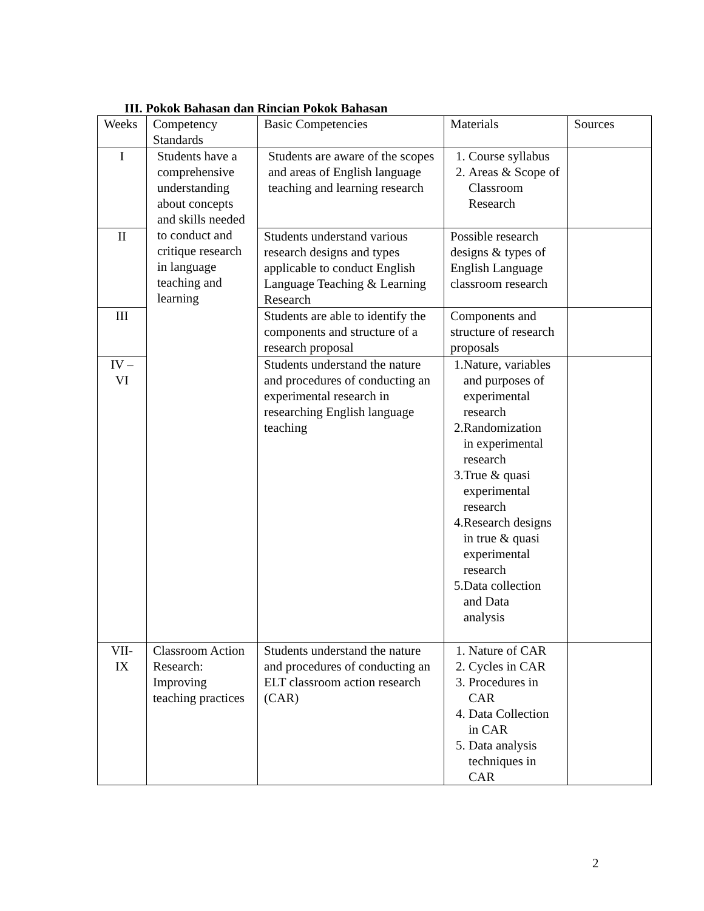III. Pokok Bahasan dan Rincian Pokok Bahasan
| Weeks | Competency Standards | Basic Competencies | Materials | Sources |
| --- | --- | --- | --- | --- |
| I | Students have a comprehensive understanding about concepts and skills needed to conduct and critique research in language teaching and learning | Students are aware of the scopes and areas of English language teaching and learning research | 1. Course syllabus 2. Areas & Scope of Classroom Research | |
| II | | Students understand various research designs and types applicable to conduct English Language Teaching & Learning Research | Possible research designs & types of English Language classroom research | |
| III | | Students are able to identify the components and structure of a research proposal | Components and structure of research proposals | |
| IV – VI | | Students understand the nature and procedures of conducting an experimental research in researching English language teaching | 1.Nature, variables and purposes of experimental research 2.Randomization in experimental research 3.True & quasi experimental research 4.Research designs in true & quasi experimental research 5.Data collection and Data analysis | |
| VII- IX | Classroom Action Research: Improving teaching practices | Students understand the nature and procedures of conducting an ELT classroom action research (CAR) | 1. Nature of CAR 2. Cycles in CAR 3. Procedures in CAR 4. Data Collection in CAR 5. Data analysis techniques in CAR | |
2